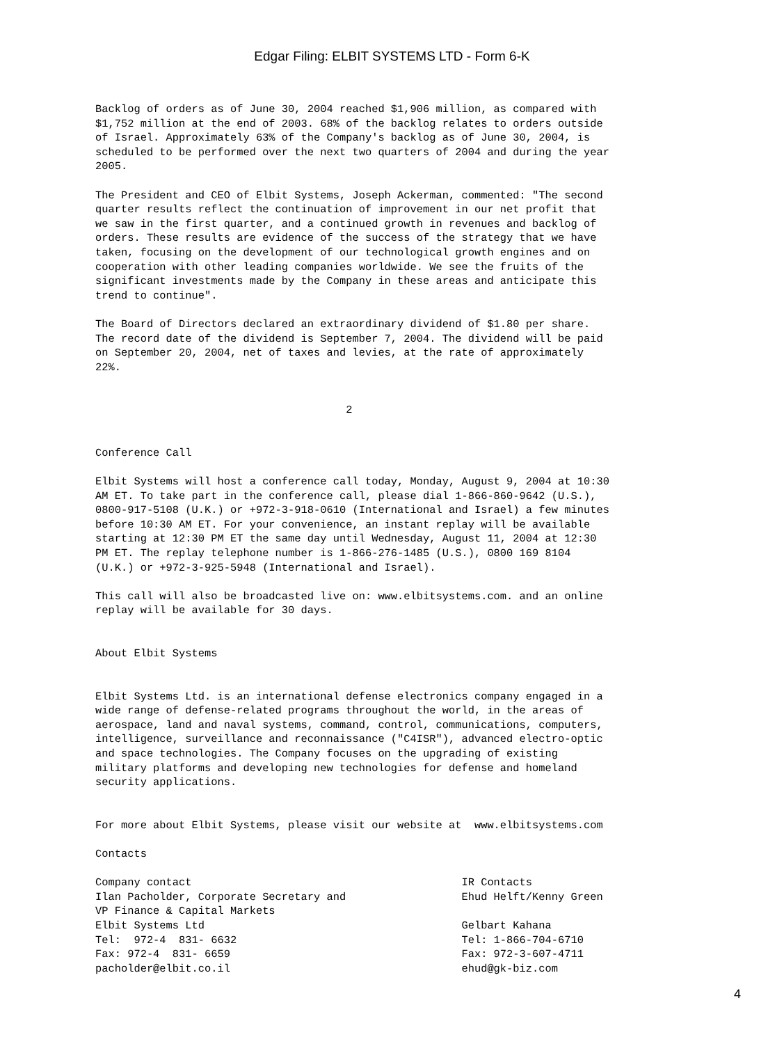Edgar Filing: ELBIT SYSTEMS LTD - Form 6-K
Backlog of orders as of June 30, 2004 reached $1,906 million, as compared with
$1,752 million at the end of 2003. 68% of the backlog relates to orders outside
of Israel. Approximately 63% of the Company's backlog as of June 30, 2004, is
scheduled to be performed over the next two quarters of 2004 and during the year
2005.
The President and CEO of Elbit Systems, Joseph Ackerman, commented: "The second
quarter results reflect the continuation of improvement in our net profit that
we saw in the first quarter, and a continued growth in revenues and backlog of
orders. These results are evidence of the success of the strategy that we have
taken, focusing on the development of our technological growth engines and on
cooperation with other leading companies worldwide. We see the fruits of the
significant investments made by the Company in these areas and anticipate this
trend to continue".
The Board of Directors declared an extraordinary dividend of $1.80 per share.
The record date of the dividend is September 7, 2004. The dividend will be paid
on September 20, 2004, net of taxes and levies, at the rate of approximately
22%.
                                       2
Conference Call
Elbit Systems will host a conference call today, Monday, August 9, 2004 at 10:30
AM ET. To take part in the conference call, please dial 1-866-860-9642 (U.S.),
0800-917-5108 (U.K.) or +972-3-918-0610 (International and Israel) a few minutes
before 10:30 AM ET. For your convenience, an instant replay will be available
starting at 12:30 PM ET the same day until Wednesday, August 11, 2004 at 12:30
PM ET. The replay telephone number is 1-866-276-1485 (U.S.), 0800 169 8104
(U.K.) or +972-3-925-5948 (International and Israel).
This call will also be broadcasted live on: www.elbitsystems.com. and an online
replay will be available for 30 days.
About Elbit Systems
Elbit Systems Ltd. is an international defense electronics company engaged in a
wide range of defense-related programs throughout the world, in the areas of
aerospace, land and naval systems, command, control, communications, computers,
intelligence, surveillance and reconnaissance ("C4ISR"), advanced electro-optic
and space technologies. The Company focuses on the upgrading of existing
military platforms and developing new technologies for defense and homeland
security applications.
For more about Elbit Systems, please visit our website at  www.elbitsystems.com
Contacts
Company contact                                          IR Contacts
Ilan Pacholder, Corporate Secretary and                  Ehud Helft/Kenny Green
VP Finance & Capital Markets
Elbit Systems Ltd                                        Gelbart Kahana
Tel:  972-4  831- 6632                                   Tel: 1-866-704-6710
Fax: 972-4  831- 6659                                    Fax: 972-3-607-4711
pacholder@elbit.co.il                                    ehud@gk-biz.com
4